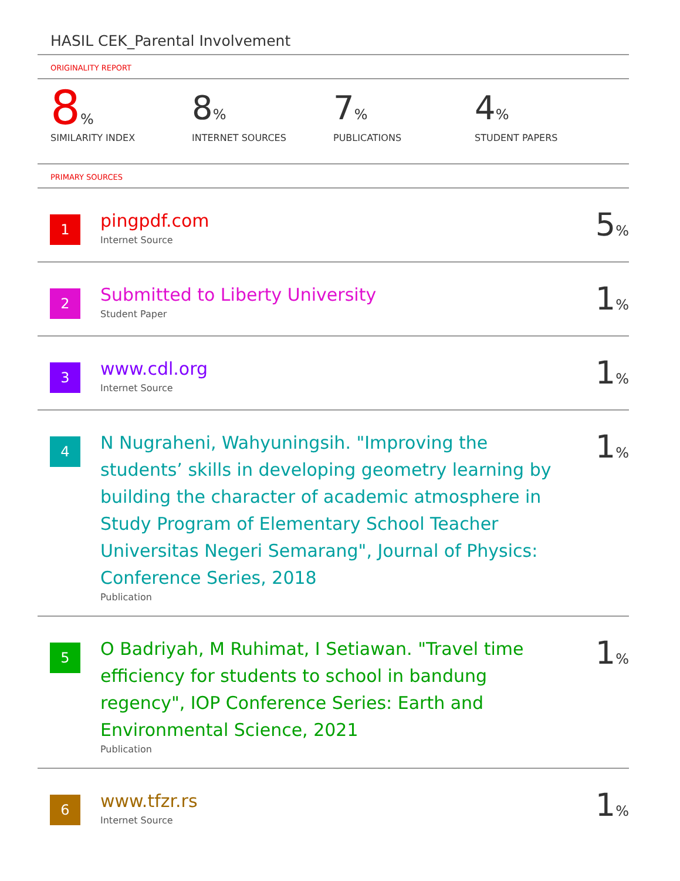HASIL CEK_Parental Involvement
ORIGINALITY REPORT
8%
SIMILARITY INDEX
8%
INTERNET SOURCES
7%
PUBLICATIONS
4%
STUDENT PAPERS
PRIMARY SOURCES
1
pingpdf.com
Internet Source
5%
2
Submitted to Liberty University
Student Paper
1%
3
www.cdl.org
Internet Source
1%
4
N Nugraheni, Wahyuningsih. "Improving the students’ skills in developing geometry learning by building the character of academic atmosphere in Study Program of Elementary School Teacher Universitas Negeri Semarang", Journal of Physics: Conference Series, 2018
Publication
1%
5
O Badriyah, M Ruhimat, I Setiawan. "Travel time efficiency for students to school in bandung regency", IOP Conference Series: Earth and Environmental Science, 2021
Publication
1%
6
www.tfzr.rs
Internet Source
1%